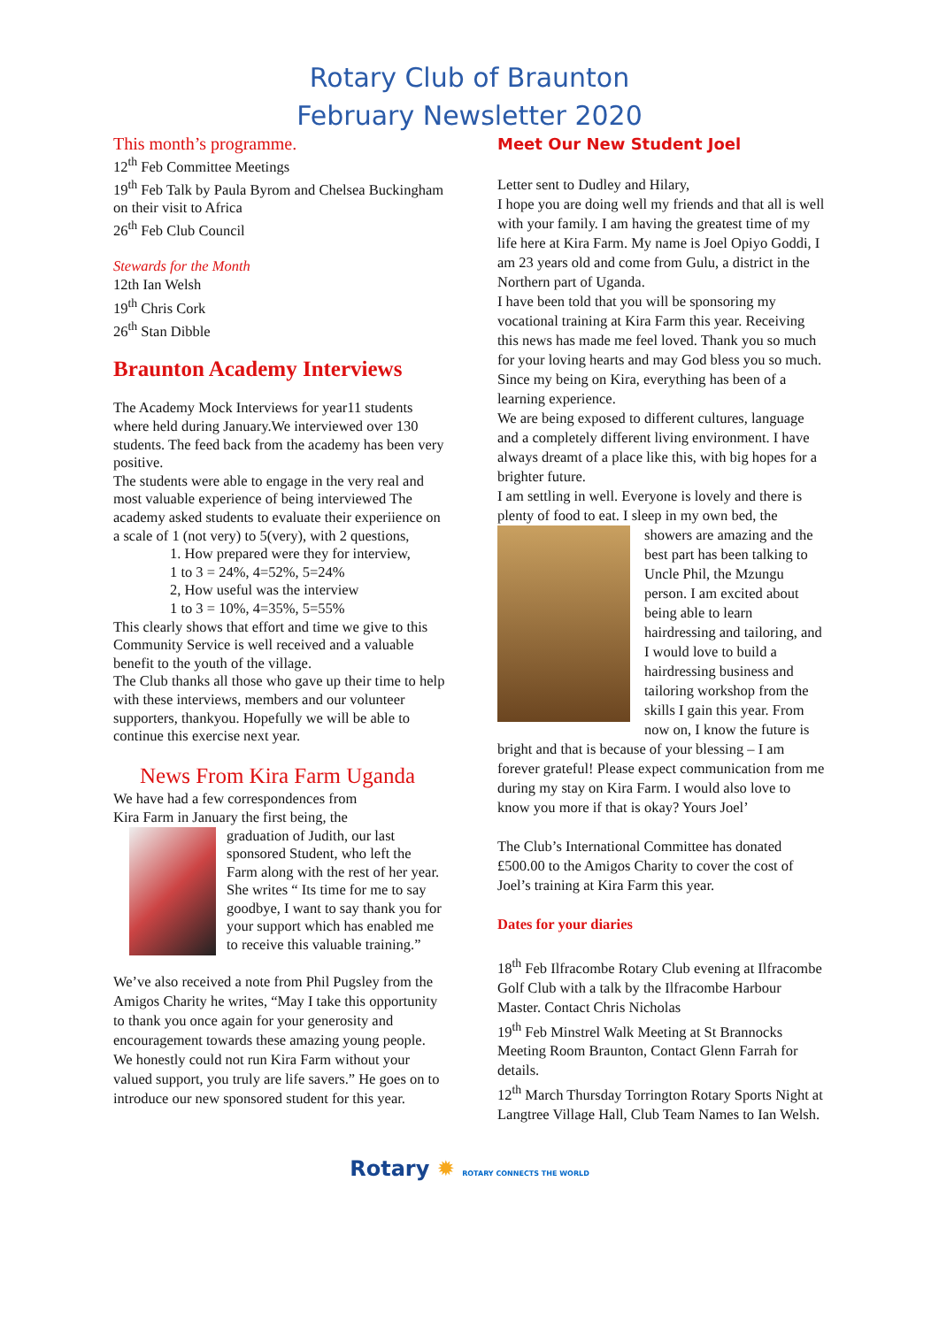Rotary Club of Braunton
February Newsletter 2020
This month’s programme.
12<sup>th</sup> Feb Committee Meetings
19<sup>th</sup> Feb Talk by Paula Byrom and Chelsea Buckingham on their visit to Africa
26<sup>th</sup> Feb Club Council
Stewards for the Month
12th Ian Welsh
19<sup>th</sup> Chris Cork
26<sup>th</sup> Stan Dibble
Braunton Academy Interviews
The Academy Mock Interviews for year11 students where held during January.We interviewed over 130 students. The feed back from the academy has been very positive.
The students were able to engage in the very real and most valuable experience of being interviewed The academy asked students to evaluate their experiience on a scale of 1 (not very) to 5(very), with 2 questions,
1. How prepared were they for interview,
1 to 3 = 24%, 4=52%, 5=24%
2, How useful was the interview
1 to 3 = 10%, 4=35%, 5=55%
This clearly shows that effort and time we give to this Community Service is well received and a valuable benefit to the youth of the village.
The Club thanks all those who gave up their time to help with these interviews, members and our volunteer supporters, thankyou. Hopefully we will be able to continue this exercise next year.
News From Kira Farm Uganda
We have had a few correspondences from
Kira Farm in January the first being, the
graduation of Judith, our last sponsored Student, who left the Farm along with the rest of her year. She writes “ Its time for me to say goodbye, I want to say thank you for your support which has enabled me to receive this valuable training.”
We’ve also received a note from Phil Pugsley from the Amigos Charity he writes, “May I take this opportunity to thank you once again for your generosity and encouragement towards these amazing young people. We honestly could not run Kira Farm without your valued support, you truly are life savers.” He goes on to introduce our new sponsored student for this year.
Meet Our New Student Joel
Letter sent to Dudley and Hilary,
I hope you are doing well my friends and that all is well with your family. I am having the greatest time of my life here at Kira Farm. My name is Joel Opiyo Goddi, I am 23 years old and come from Gulu, a district in the Northern part of Uganda.
I have been told that you will be sponsoring my vocational training at Kira Farm this year. Receiving this news has made me feel loved. Thank you so much for your loving hearts and may God bless you so much. Since my being on Kira, everything has been of a learning experience.
We are being exposed to different cultures, language and a completely different living environment. I have always dreamt of a place like this, with big hopes for a brighter future.
I am settling in well. Everyone is lovely and there is plenty of food to eat. I sleep in my own bed, the
showers are amazing and the best part has been talking to Uncle Phil, the Mzungu person. I am excited about being able to learn hairdressing and tailoring, and I would love to build a hairdressing business and tailoring workshop from the skills I gain this year. From now on, I know the future is bright and that is because of your blessing – I am forever grateful! Please expect communication from me during my stay on Kira Farm. I would also love to know you more if that is okay? Yours Joel’
The Club’s International Committee has donated £500.00 to the Amigos Charity to cover the cost of Joel’s training at Kira Farm this year.
Dates for your diaries
18<sup>th</sup> Feb Ilfracombe Rotary Club evening at Ilfracombe Golf Club with a talk by the Ilfracombe Harbour Master. Contact Chris Nicholas
19<sup>th</sup> Feb Minstrel Walk Meeting at St Brannocks Meeting Room Braunton, Contact Glenn Farrah for details.
12<sup>th</sup> March Thursday Torrington Rotary Sports Night at Langtree Village Hall, Club Team Names to Ian Welsh.
Rotary ✹ ROTARY CONNECTS THE WORLD